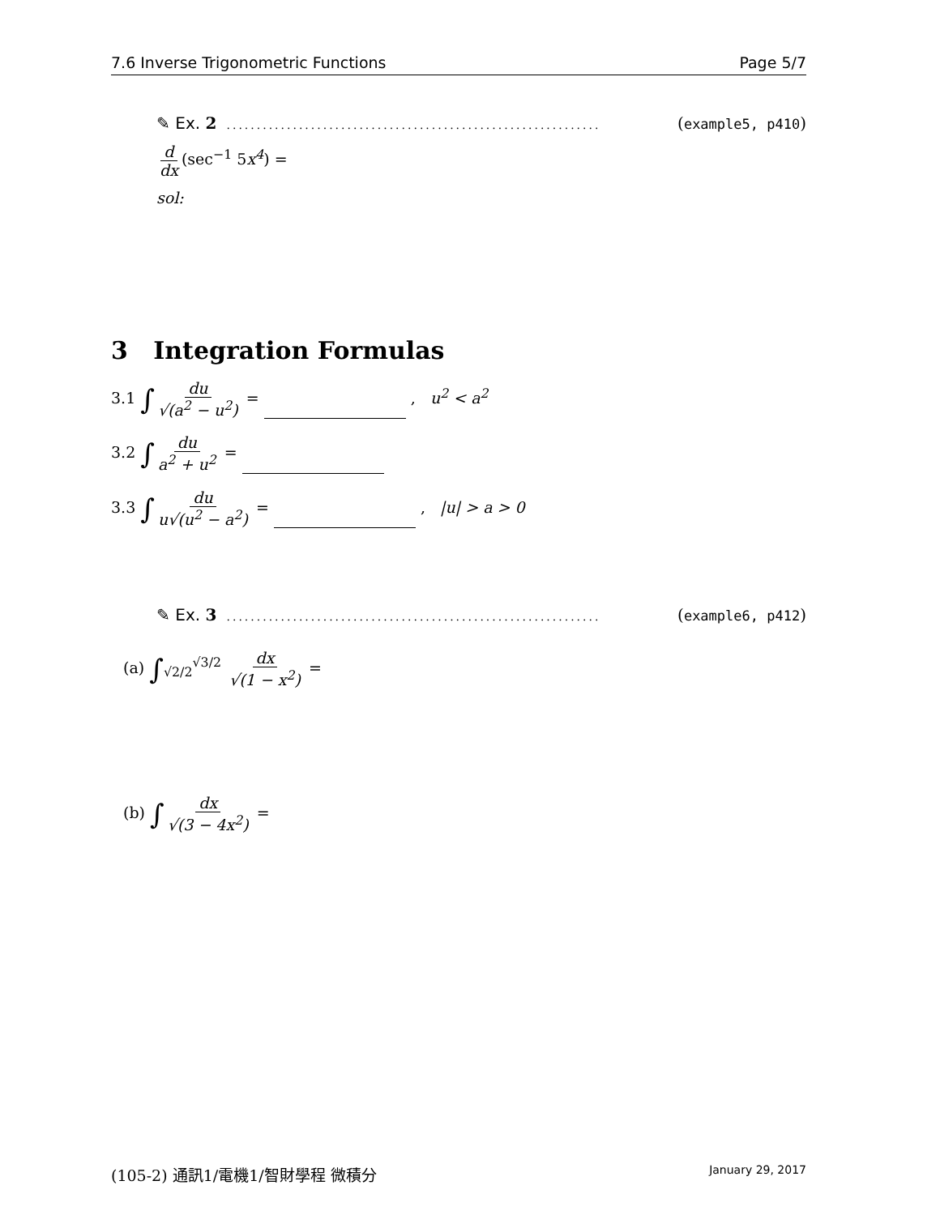7.6 Inverse Trigonometric Functions Page 5/7
✎ Ex. 2.............................................................. (example5, p410)
d dx (sec<sup>−1</sup> 5x<sup>4</sup>) =
sol:
3 Integration Formulas
3.1 ∫ du √(a<sup>2</sup> − u<sup>2</sup>) = , u<sup>2</sup> < a<sup>2</sup>
3.2 ∫ du a<sup>2</sup> + u<sup>2</sup> =
3.3 ∫ du u√(u<sup>2</sup> − a<sup>2</sup>) = , |u| > a > 0
✎ Ex. 3.............................................................. (example6, p412)
(a) ∫<sub>√2/2</sub><sup>√3/2</sup> dx √(1 − x<sup>2</sup>) =
(b) ∫ dx √(3 − 4x<sup>2</sup>) =
(105-2) 通訊1/電機1/智財學程 微積分 January 29, 2017